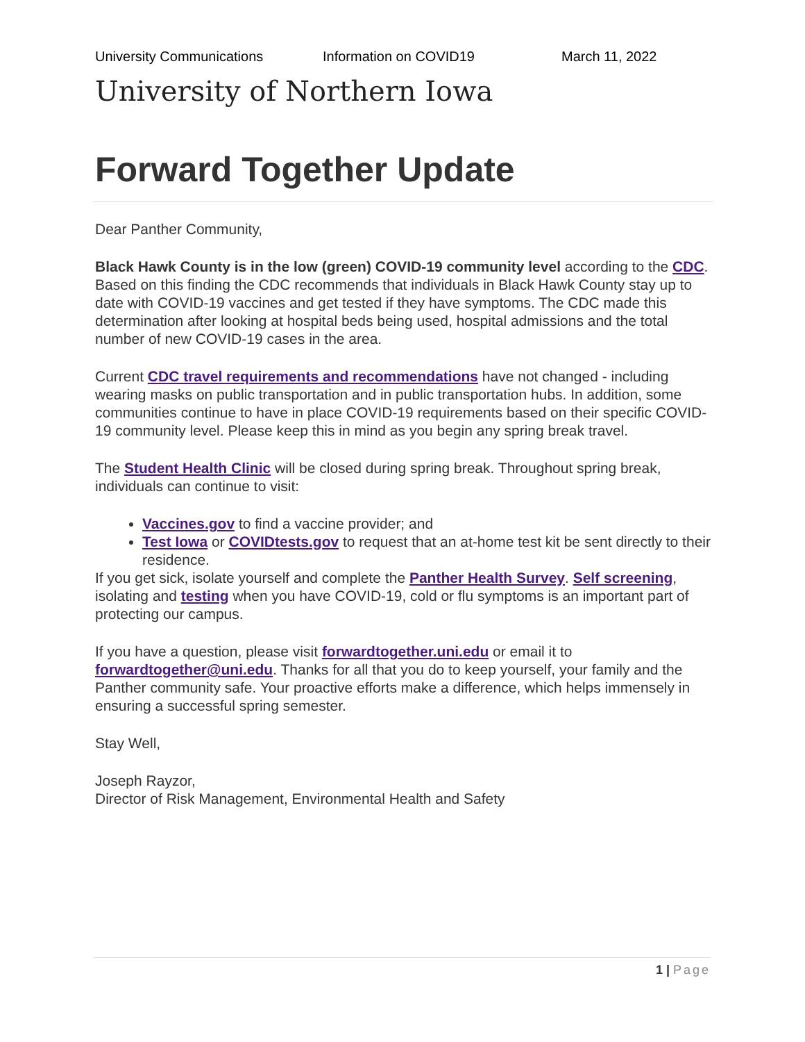University Communications Information on COVID19 March 11, 2022
University of Northern Iowa
Forward Together Update
Dear Panther Community,
Black Hawk County is in the low (green) COVID-19 community level according to the CDC. Based on this finding the CDC recommends that individuals in Black Hawk County stay up to date with COVID-19 vaccines and get tested if they have symptoms. The CDC made this determination after looking at hospital beds being used, hospital admissions and the total number of new COVID-19 cases in the area.
Current CDC travel requirements and recommendations have not changed - including wearing masks on public transportation and in public transportation hubs. In addition, some communities continue to have in place COVID-19 requirements based on their specific COVID-19 community level. Please keep this in mind as you begin any spring break travel.
The Student Health Clinic will be closed during spring break. Throughout spring break, individuals can continue to visit:
Vaccines.gov to find a vaccine provider; and
Test Iowa or COVIDtests.gov to request that an at-home test kit be sent directly to their residence.
If you get sick, isolate yourself and complete the Panther Health Survey. Self screening, isolating and testing when you have COVID-19, cold or flu symptoms is an important part of protecting our campus.
If you have a question, please visit forwardtogether.uni.edu or email it to forwardtogether@uni.edu. Thanks for all that you do to keep yourself, your family and the Panther community safe. Your proactive efforts make a difference, which helps immensely in ensuring a successful spring semester.
Stay Well,
Joseph Rayzor,
Director of Risk Management, Environmental Health and Safety
1 | Page